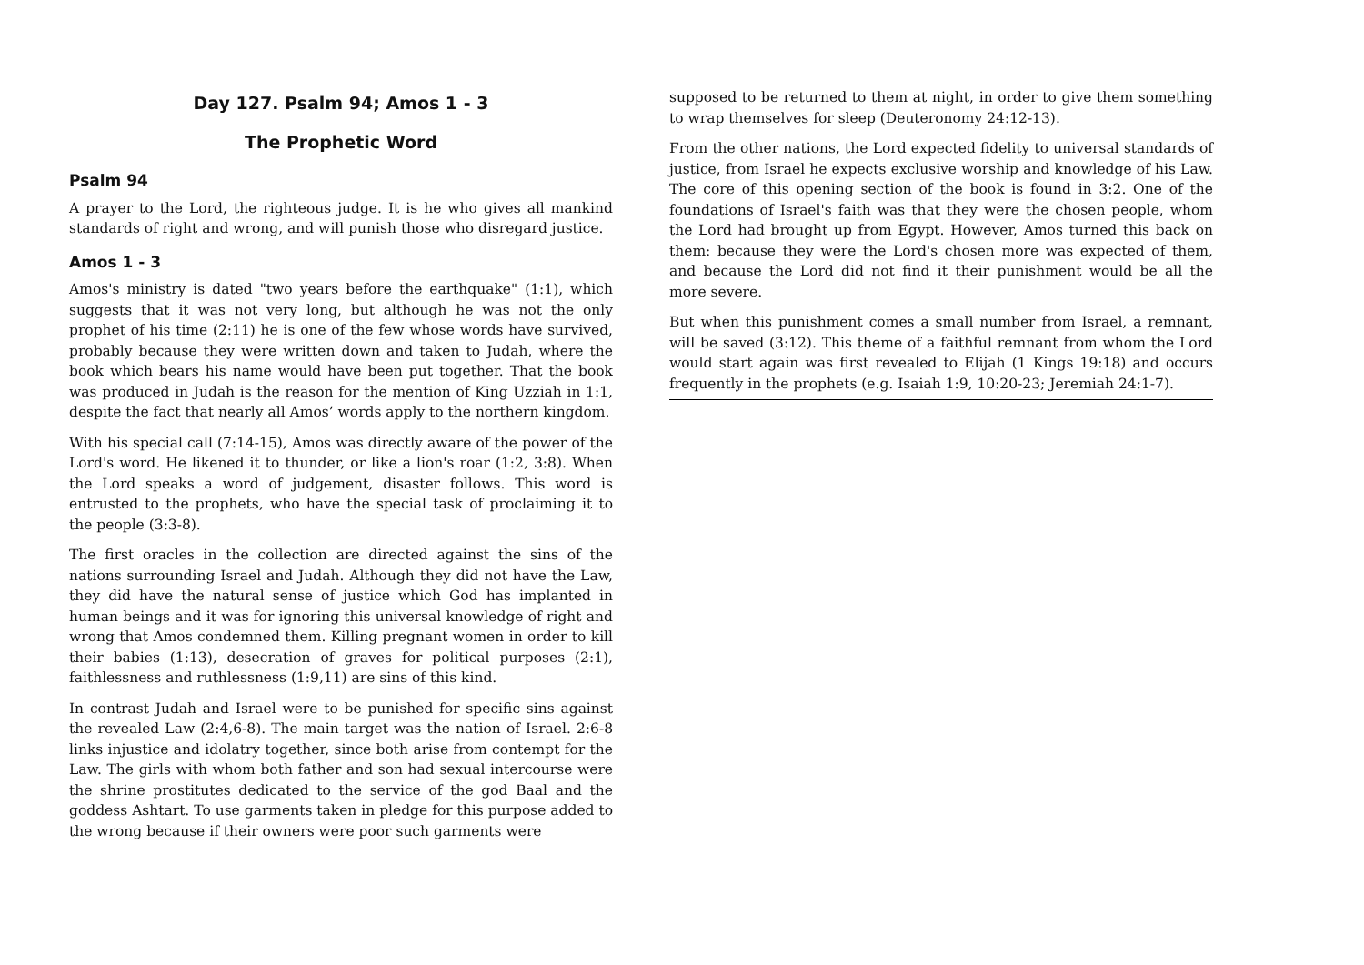Day 127. Psalm 94; Amos 1 - 3
The Prophetic Word
Psalm 94
A prayer to the Lord, the righteous judge. It is he who gives all mankind standards of right and wrong, and will punish those who disregard justice.
Amos 1 - 3
Amos's ministry is dated "two years before the earthquake" (1:1), which suggests that it was not very long, but although he was not the only prophet of his time (2:11) he is one of the few whose words have survived, probably because they were written down and taken to Judah, where the book which bears his name would have been put together. That the book was produced in Judah is the reason for the mention of King Uzziah in 1:1, despite the fact that nearly all Amos’ words apply to the northern kingdom.
With his special call (7:14-15), Amos was directly aware of the power of the Lord's word. He likened it to thunder, or like a lion's roar (1:2, 3:8). When the Lord speaks a word of judgement, disaster follows. This word is entrusted to the prophets, who have the special task of proclaiming it to the people (3:3-8).
The first oracles in the collection are directed against the sins of the nations surrounding Israel and Judah. Although they did not have the Law, they did have the natural sense of justice which God has implanted in human beings and it was for ignoring this universal knowledge of right and wrong that Amos condemned them. Killing pregnant women in order to kill their babies (1:13), desecration of graves for political purposes (2:1), faithlessness and ruthlessness (1:9,11) are sins of this kind.
In contrast Judah and Israel were to be punished for specific sins against the revealed Law (2:4,6-8). The main target was the nation of Israel. 2:6-8 links injustice and idolatry together, since both arise from contempt for the Law. The girls with whom both father and son had sexual intercourse were the shrine prostitutes dedicated to the service of the god Baal and the goddess Ashtart. To use garments taken in pledge for this purpose added to the wrong because if their owners were poor such garments were
supposed to be returned to them at night, in order to give them something to wrap themselves for sleep (Deuteronomy 24:12-13).
From the other nations, the Lord expected fidelity to universal standards of justice, from Israel he expects exclusive worship and knowledge of his Law. The core of this opening section of the book is found in 3:2. One of the foundations of Israel's faith was that they were the chosen people, whom the Lord had brought up from Egypt. However, Amos turned this back on them: because they were the Lord's chosen more was expected of them, and because the Lord did not find it their punishment would be all the more severe.
But when this punishment comes a small number from Israel, a remnant, will be saved (3:12). This theme of a faithful remnant from whom the Lord would start again was first revealed to Elijah (1 Kings 19:18) and occurs frequently in the prophets (e.g. Isaiah 1:9, 10:20-23; Jeremiah 24:1-7).